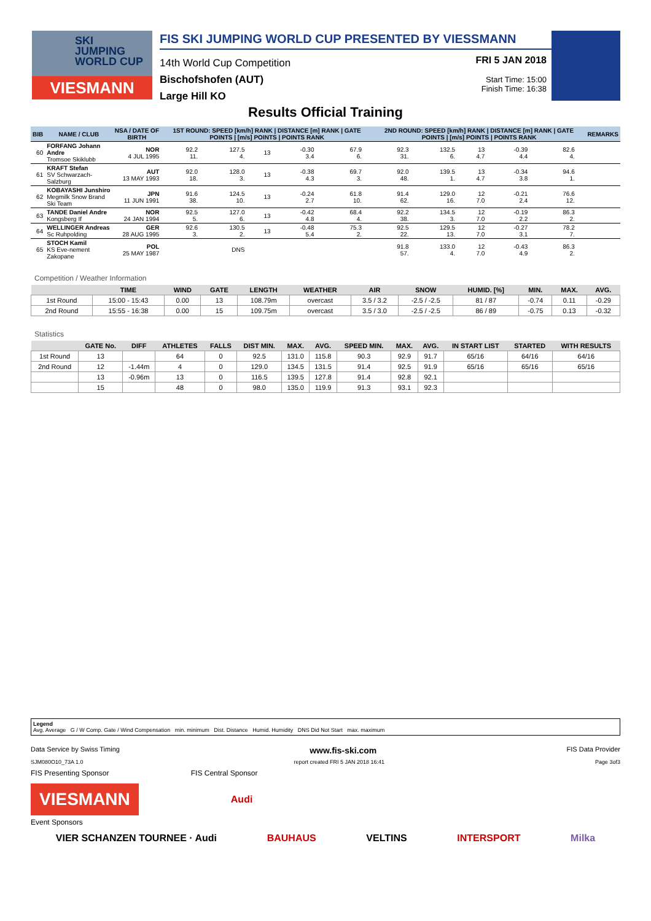SKI
JUMPING
WORLD CUP
VIESMANN
FIS SKI JUMPING WORLD CUP PRESENTED BY VIESSMANN
14th World Cup Competition
Bischofshofen (AUT)
Large Hill KO
FRI 5 JAN 2018
Start Time: 15:00
Finish Time: 16:38
Results Official Training
| BIB | NAME / CLUB | NSA / DATE OF BIRTH | 1ST ROUND: SPEED [km/h] RANK / DISTANCE [m] RANK / GATE POINTS / [m/s] POINTS / POINTS RANK | | | | | | | 2ND ROUND: SPEED [km/h] RANK / DISTANCE [m] RANK / GATE POINTS / [m/s] POINTS / POINTS RANK | | | | | | | REMARKS |
| --- | --- | --- | --- | --- | --- | --- | --- | --- | --- | --- | --- | --- | --- | --- | --- | --- | --- |
| 60 | FORFANG Johann Andre Tromsoe Skiklubb | NOR 4 JUL 1995 | 92.2 11. | 127.5 4. | 13 | -0.30 3.4 | | 67.9 6. | | 92.3 31. | 132.5 6. | 13 4.7 | -0.39 4.4 | | 82.6 4. | | |
| 61 | KRAFT Stefan SV Schwarzach-Salzburg | AUT 13 MAY 1993 | 92.0 18. | 128.0 3. | 13 | -0.38 4.3 | | 69.7 3. | | 92.0 48. | 139.5 1. | 13 4.7 | -0.34 3.8 | | 94.6 1. | | |
| 62 | KOBAYASHI Junshiro Megmilk Snow Brand Ski Team | JPN 11 JUN 1991 | 91.6 38. | 124.5 10. | 13 | -0.24 2.7 | | 61.8 10. | | 91.4 62. | 129.0 16. | 12 7.0 | -0.21 2.4 | | 76.6 12. | | |
| 63 | TANDE Daniel Andre Kongsberg If | NOR 24 JAN 1994 | 92.5 5. | 127.0 6. | 13 | -0.42 4.8 | | 68.4 4. | | 92.2 38. | 134.5 3. | 12 7.0 | -0.19 2.2 | | 86.3 2. | | |
| 64 | WELLINGER Andreas Sc Ruhpolding | GER 28 AUG 1995 | 92.6 3. | 130.5 2. | 13 | -0.48 5.4 | | 75.3 2. | | 92.5 22. | 129.5 13. | 12 7.0 | -0.27 3.1 | | 78.2 7. | | |
| 65 | STOCH Kamil KS Eve-nement Zakopane | POL 25 MAY 1987 | | DNS | | | | | | 91.8 57. | 133.0 4. | 12 7.0 | -0.43 4.9 | | 86.3 2. | | |
Competition / Weather Information
| | TIME | WIND | GATE | LENGTH | WEATHER | AIR | SNOW | HUMID. [%] | MIN. | MAX. | AVG. |
| --- | --- | --- | --- | --- | --- | --- | --- | --- | --- | --- | --- |
| 1st Round | 15:00 - 15:43 | 0.00 | 13 | 108.79m | overcast | 3.5 / 3.2 | -2.5 / -2.5 | 81 / 87 | -0.74 | 0.11 | -0.29 |
| 2nd Round | 15:55 - 16:38 | 0.00 | 15 | 109.75m | overcast | 3.5 / 3.0 | -2.5 / -2.5 | 86 / 89 | -0.75 | 0.13 | -0.32 |
Statistics
| | GATE No. | DIFF | ATHLETES | FALLS | DIST MIN. | MAX. | AVG. | SPEED MIN. | MAX. | AVG. | IN START LIST | STARTED | WITH RESULTS |
| --- | --- | --- | --- | --- | --- | --- | --- | --- | --- | --- | --- | --- | --- |
| 1st Round | 13 | | 64 | 0 | 92.5 | 131.0 | 115.8 | 90.3 | 92.9 | 91.7 | 65/16 | 64/16 | 64/16 |
| 2nd Round | 12 | -1.44m | 4 | 0 | 129.0 | 134.5 | 131.5 | 91.4 | 92.5 | 91.9 | 65/16 | 65/16 | 65/16 |
| | 13 | -0.96m | 13 | 0 | 116.5 | 139.5 | 127.8 | 91.4 | 92.8 | 92.1 | | | |
| | 15 | | 48 | 0 | 98.0 | 135.0 | 119.9 | 91.3 | 93.1 | 92.3 | | | |
Legend
Avg. Average G / W Comp. Gate / Wind Compensation min. minimum Dist. Distance Humid. Humidity DNS Did Not Start max. maximum
Data Service by Swiss Timing www.fis-ski.com FIS Data Provider
SJM080O10_73A 1.0 report created FRI 5 JAN 2018 16:41 Page 3of3
FIS Presenting Sponsor FIS Central Sponsor
VIESMANN
Audi
Event Sponsors
VIER SCHANZEN TOURNEE · Audi BAUHAUS VELTINS INTERSPORT Milka